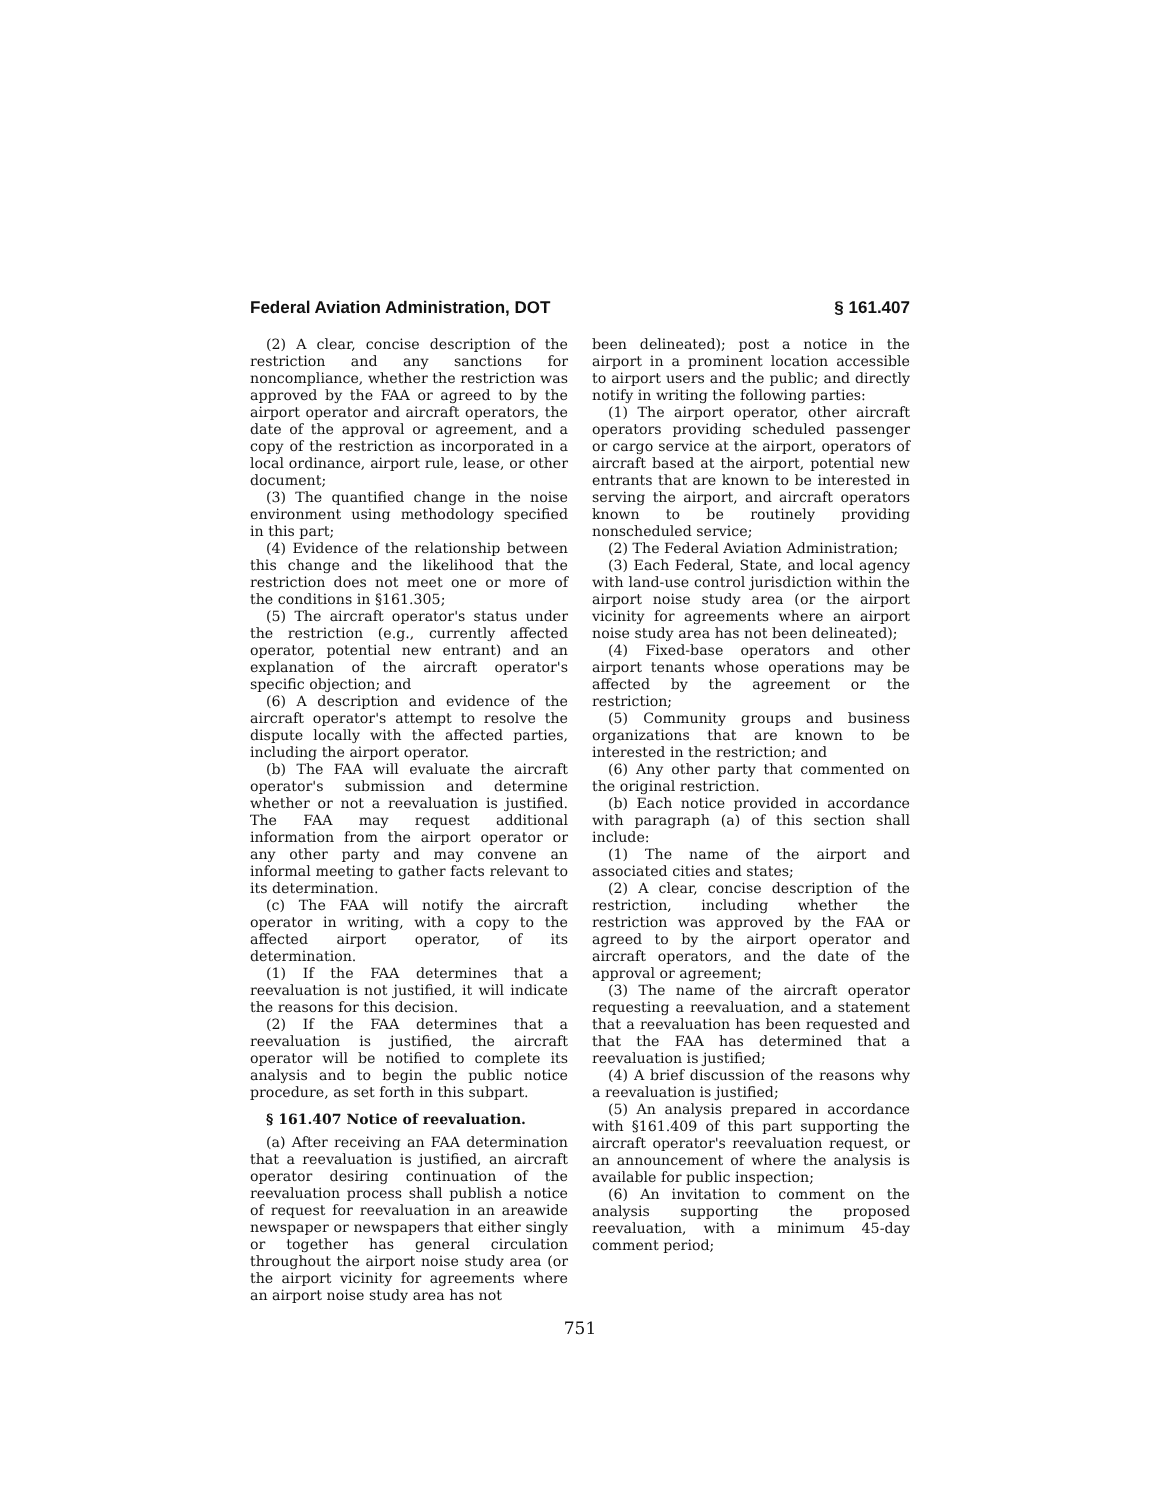Federal Aviation Administration, DOT § 161.407
(2) A clear, concise description of the restriction and any sanctions for noncompliance, whether the restriction was approved by the FAA or agreed to by the airport operator and aircraft operators, the date of the approval or agreement, and a copy of the restriction as incorporated in a local ordinance, airport rule, lease, or other document;
(3) The quantified change in the noise environment using methodology specified in this part;
(4) Evidence of the relationship between this change and the likelihood that the restriction does not meet one or more of the conditions in §161.305;
(5) The aircraft operator's status under the restriction (e.g., currently affected operator, potential new entrant) and an explanation of the aircraft operator's specific objection; and
(6) A description and evidence of the aircraft operator's attempt to resolve the dispute locally with the affected parties, including the airport operator.
(b) The FAA will evaluate the aircraft operator's submission and determine whether or not a reevaluation is justified. The FAA may request additional information from the airport operator or any other party and may convene an informal meeting to gather facts relevant to its determination.
(c) The FAA will notify the aircraft operator in writing, with a copy to the affected airport operator, of its determination.
(1) If the FAA determines that a reevaluation is not justified, it will indicate the reasons for this decision.
(2) If the FAA determines that a reevaluation is justified, the aircraft operator will be notified to complete its analysis and to begin the public notice procedure, as set forth in this subpart.
§ 161.407 Notice of reevaluation.
(a) After receiving an FAA determination that a reevaluation is justified, an aircraft operator desiring continuation of the reevaluation process shall publish a notice of request for reevaluation in an areawide newspaper or newspapers that either singly or together has general circulation throughout the airport noise study area (or the airport vicinity for agreements where an airport noise study area has not
been delineated); post a notice in the airport in a prominent location accessible to airport users and the public; and directly notify in writing the following parties:
(1) The airport operator, other aircraft operators providing scheduled passenger or cargo service at the airport, operators of aircraft based at the airport, potential new entrants that are known to be interested in serving the airport, and aircraft operators known to be routinely providing nonscheduled service;
(2) The Federal Aviation Administration;
(3) Each Federal, State, and local agency with land-use control jurisdiction within the airport noise study area (or the airport vicinity for agreements where an airport noise study area has not been delineated);
(4) Fixed-base operators and other airport tenants whose operations may be affected by the agreement or the restriction;
(5) Community groups and business organizations that are known to be interested in the restriction; and
(6) Any other party that commented on the original restriction.
(b) Each notice provided in accordance with paragraph (a) of this section shall include:
(1) The name of the airport and associated cities and states;
(2) A clear, concise description of the restriction, including whether the restriction was approved by the FAA or agreed to by the airport operator and aircraft operators, and the date of the approval or agreement;
(3) The name of the aircraft operator requesting a reevaluation, and a statement that a reevaluation has been requested and that the FAA has determined that a reevaluation is justified;
(4) A brief discussion of the reasons why a reevaluation is justified;
(5) An analysis prepared in accordance with §161.409 of this part supporting the aircraft operator's reevaluation request, or an announcement of where the analysis is available for public inspection;
(6) An invitation to comment on the analysis supporting the proposed reevaluation, with a minimum 45-day comment period;
751